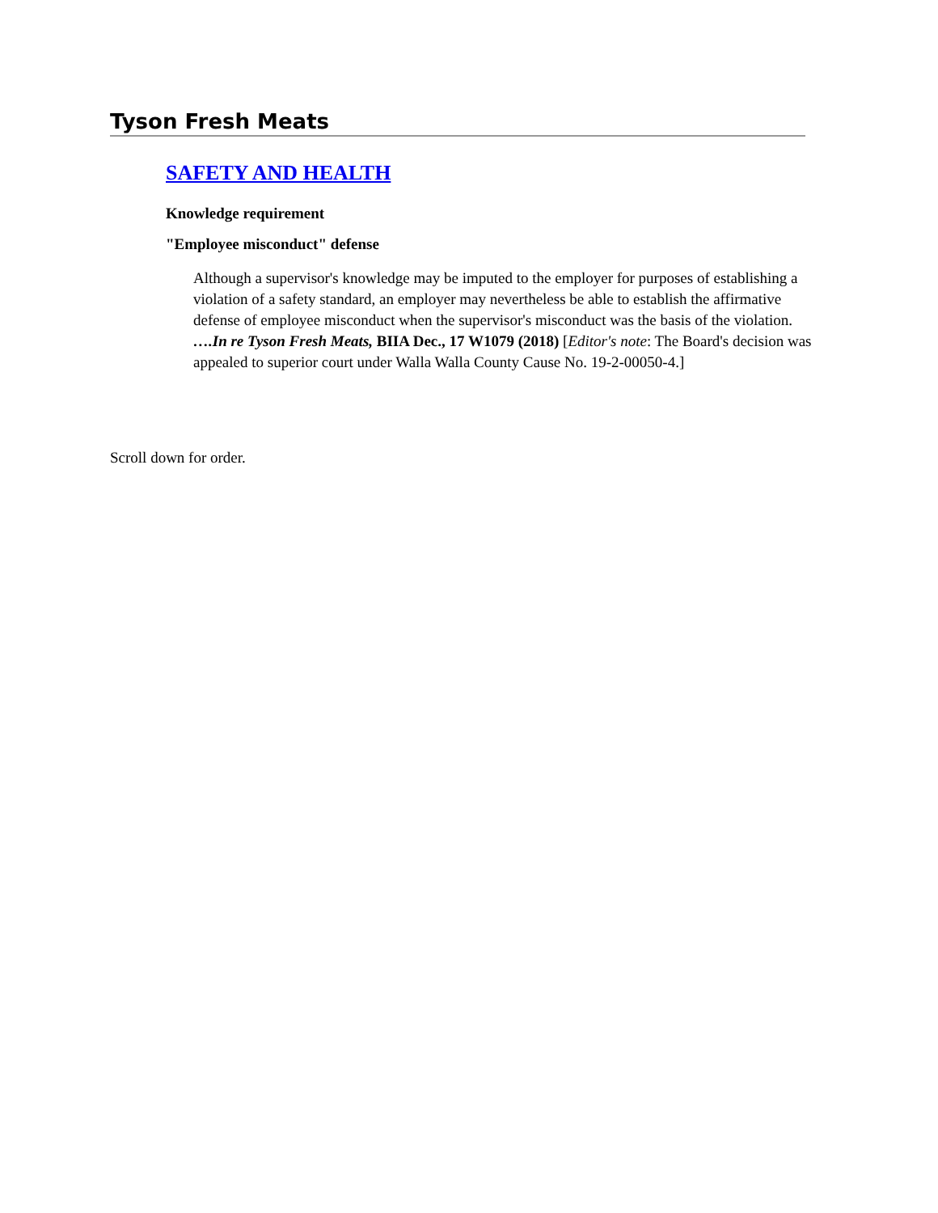Tyson Fresh Meats
SAFETY AND HEALTH
Knowledge requirement
"Employee misconduct" defense
Although a supervisor's knowledge may be imputed to the employer for purposes of establishing a violation of a safety standard, an employer may nevertheless be able to establish the affirmative defense of employee misconduct when the supervisor's misconduct was the basis of the violation. ….In re Tyson Fresh Meats, BIIA Dec., 17 W1079 (2018) [Editor's note: The Board's decision was appealed to superior court under Walla Walla County Cause No. 19-2-00050-4.]
Scroll down for order.